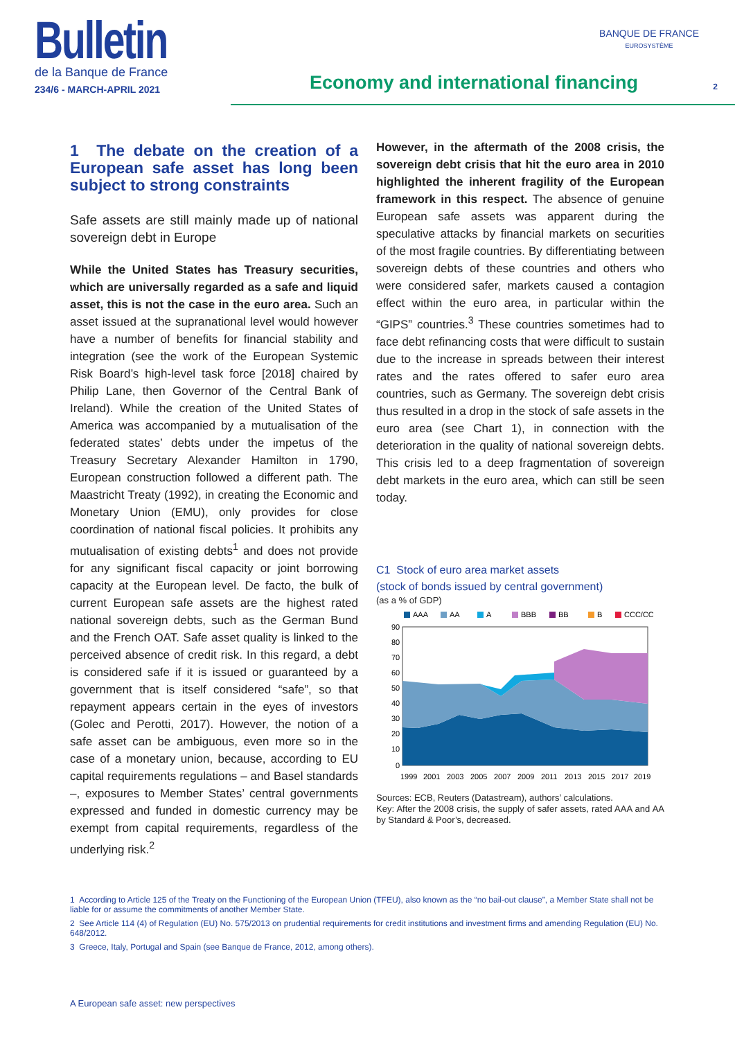Bulletin
de la Banque de France
234/6 - MARCH-APRIL 2021
Economy and international financing
BANQUE DE FRANCE
EUROSYSTÈME
2
1 The debate on the creation of a European safe asset has long been subject to strong constraints
Safe assets are still mainly made up of national sovereign debt in Europe
While the United States has Treasury securities, which are universally regarded as a safe and liquid asset, this is not the case in the euro area. Such an asset issued at the supranational level would however have a number of benefits for financial stability and integration (see the work of the European Systemic Risk Board’s high-level task force [2018] chaired by Philip Lane, then Governor of the Central Bank of Ireland). While the creation of the United States of America was accompanied by a mutualisation of the federated states’ debts under the impetus of the Treasury Secretary Alexander Hamilton in 1790, European construction followed a different path. The Maastricht Treaty (1992), in creating the Economic and Monetary Union (EMU), only provides for close coordination of national fiscal policies. It prohibits any mutualisation of existing debts<sup>1</sup> and does not provide for any significant fiscal capacity or joint borrowing capacity at the European level. De facto, the bulk of current European safe assets are the highest rated national sovereign debts, such as the German Bund and the French OAT. Safe asset quality is linked to the perceived absence of credit risk. In this regard, a debt is considered safe if it is issued or guaranteed by a government that is itself considered “safe”, so that repayment appears certain in the eyes of investors (Golec and Perotti, 2017). However, the notion of a safe asset can be ambiguous, even more so in the case of a monetary union, because, according to EU capital requirements regulations – and Basel standards –, exposures to Member States’ central governments expressed and funded in domestic currency may be exempt from capital requirements, regardless of the underlying risk.<sup>2</sup>
However, in the aftermath of the 2008 crisis, the sovereign debt crisis that hit the euro area in 2010 highlighted the inherent fragility of the European framework in this respect. The absence of genuine European safe assets was apparent during the speculative attacks by financial markets on securities of the most fragile countries. By differentiating between sovereign debts of these countries and others who were considered safer, markets caused a contagion effect within the euro area, in particular within the “GIPS” countries.<sup>3</sup> These countries sometimes had to face debt refinancing costs that were difficult to sustain due to the increase in spreads between their interest rates and the rates offered to safer euro area countries, such as Germany. The sovereign debt crisis thus resulted in a drop in the stock of safe assets in the euro area (see Chart 1), in connection with the deterioration in the quality of national sovereign debts. This crisis led to a deep fragmentation of sovereign debt markets in the euro area, which can still be seen today.
C1 Stock of euro area market assets
(stock of bonds issued by central government)
(as a % of GDP)
AAA
AA
A
BBB
BB
B
CCC/CC
90
80
70
60
50
40
30
20
10
0
1999
2001
2003
2005
2007
2009
2011
2013
2015
2017
2019
Sources: ECB, Reuters (Datastream), authors’ calculations.
Key: After the 2008 crisis, the supply of safer assets, rated AAA and AA by Standard & Poor’s, decreased.
1 According to Article 125 of the Treaty on the Functioning of the European Union (TFEU), also known as the “no bail-out clause”, a Member State shall not be liable for or assume the commitments of another Member State.
2 See Article 114 (4) of Regulation (EU) No. 575/2013 on prudential requirements for credit institutions and investment firms and amending Regulation (EU) No. 648/2012.
3 Greece, Italy, Portugal and Spain (see Banque de France, 2012, among others).
A European safe asset: new perspectives